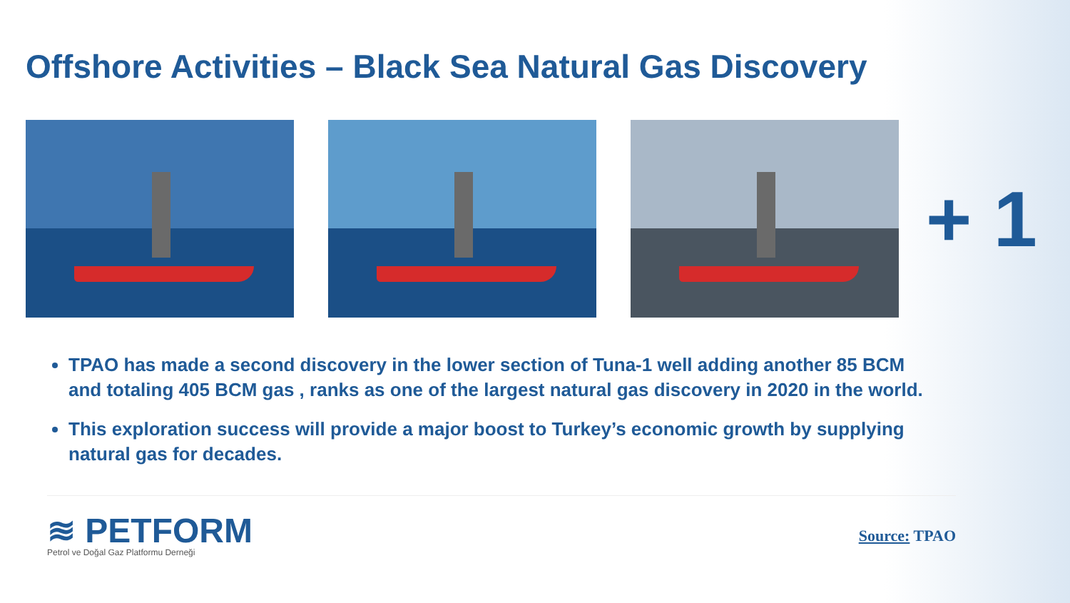Offshore Activities – Black Sea Natural Gas Discovery
+ 1
TPAO has made a second discovery in the lower section of Tuna-1 well adding another 85 BCM and totaling 405 BCM gas , ranks as one of the largest natural gas discovery in 2020 in the world.
This exploration success will provide a major boost to Turkey’s economic growth by supplying natural gas for decades.
≋ PETFORM
Petrol ve Doğal Gaz Platformu Derneği
Source: TPAO